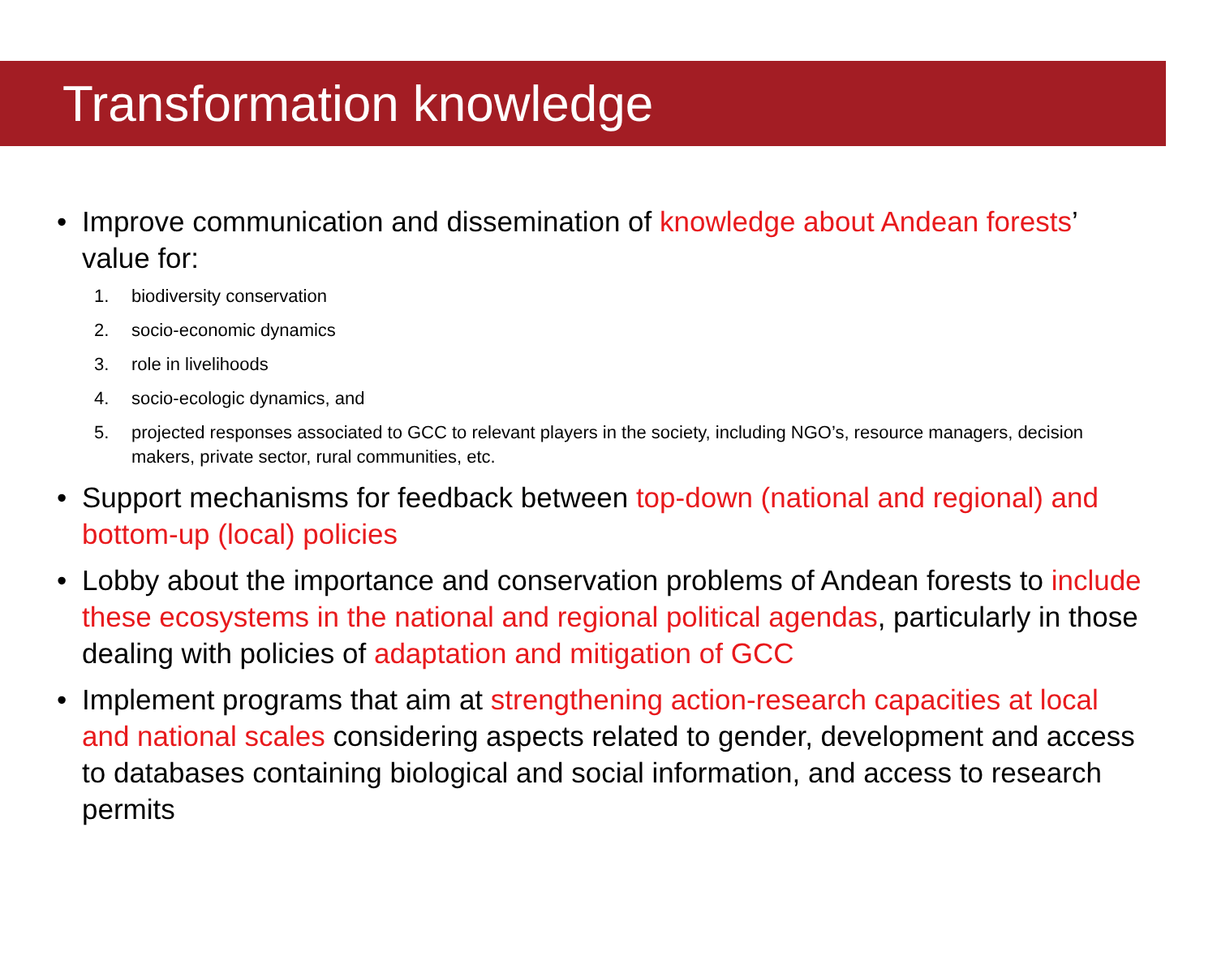Transformation knowledge
• Improve communication and dissemination of knowledge about Andean forests’ value for:
1. biodiversity conservation
2. socio-economic dynamics
3. role in livelihoods
4. socio-ecologic dynamics, and
5. projected responses associated to GCC to relevant players in the society, including NGO’s, resource managers, decision makers, private sector, rural communities, etc.
• Support mechanisms for feedback between top-down (national and regional) and bottom-up (local) policies
• Lobby about the importance and conservation problems of Andean forests to include these ecosystems in the national and regional political agendas, particularly in those dealing with policies of adaptation and mitigation of GCC
• Implement programs that aim at strengthening action-research capacities at local and national scales considering aspects related to gender, development and access to databases containing biological and social information, and access to research permits